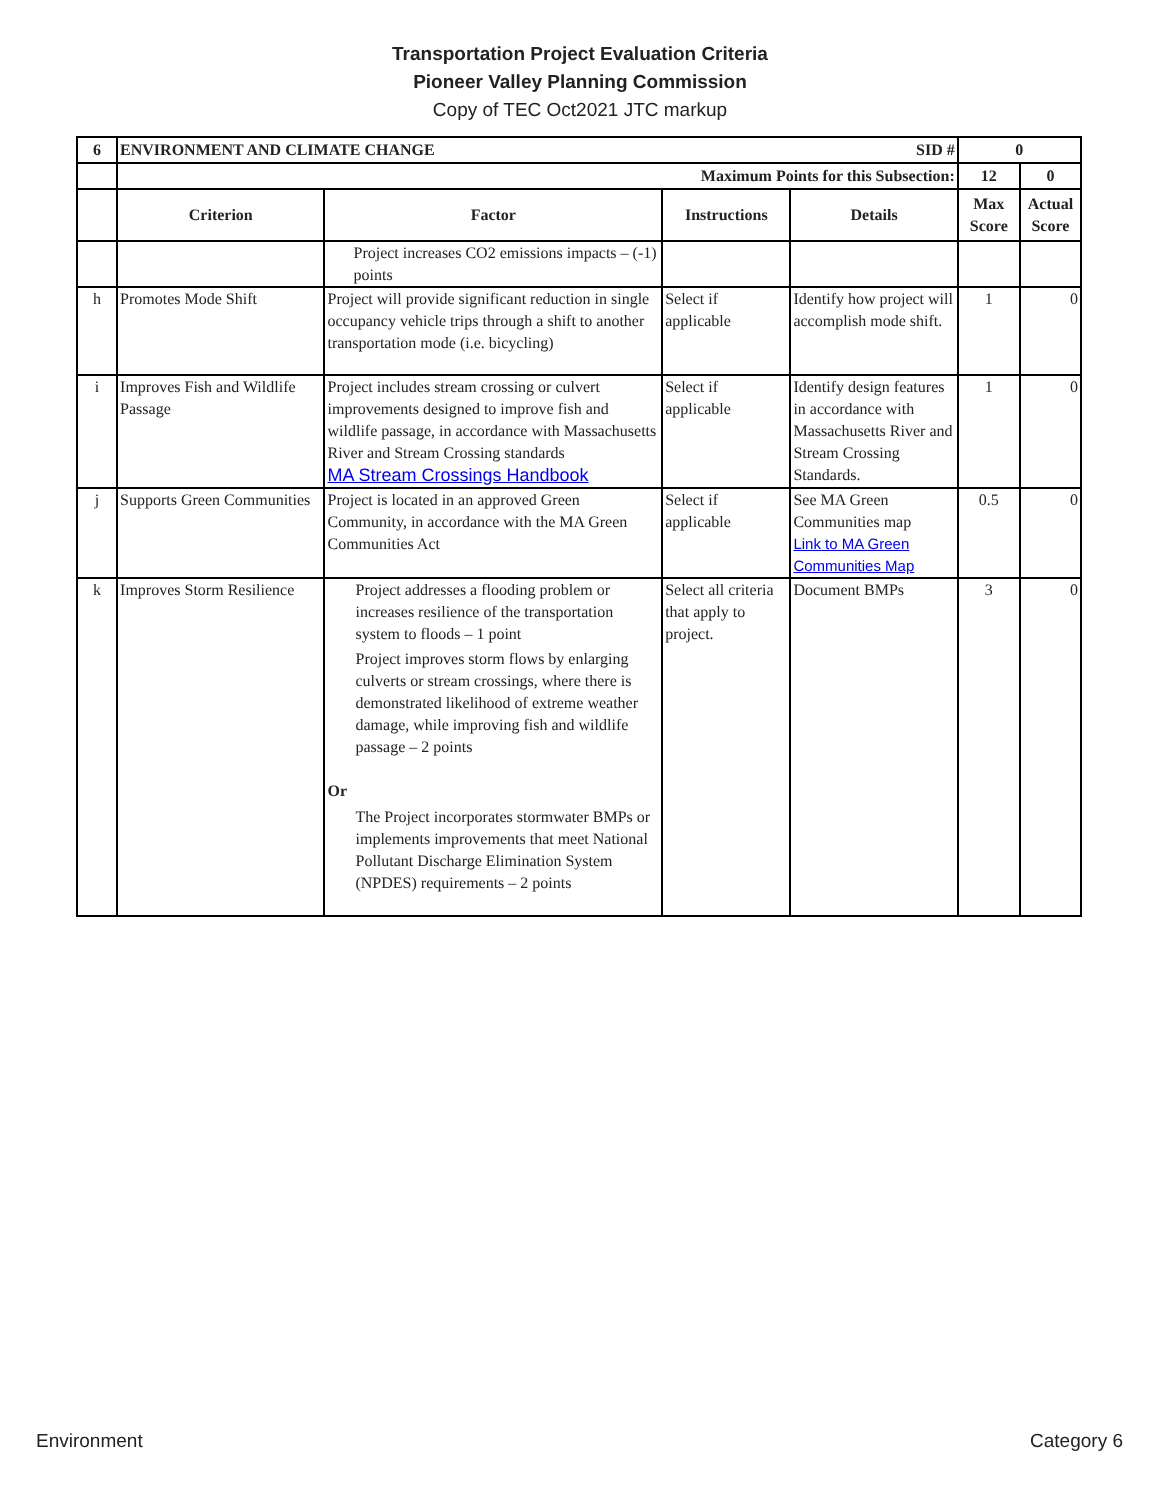Transportation Project Evaluation Criteria
Pioneer Valley Planning Commission
Copy of TEC Oct2021 JTC markup
| 6 | ENVIRONMENT AND CLIMATE CHANGE SID # | | | | 0 | |
| --- | --- | --- | --- | --- | --- | --- |
| | Maximum Points for this Subsection: | | | | 12 | 0 |
| | Criterion | Factor | Instructions | Details | Max Score | Actual Score |
| | | Project increases CO2 emissions impacts – (-1) points | | | | |
| h | Promotes Mode Shift | Project will provide significant reduction in single occupancy vehicle trips through a shift to another transportation mode (i.e. bicycling) | Select if applicable | Identify how project will accomplish mode shift. | 1 | 0 |
| i | Improves Fish and Wildlife Passage | Project includes stream crossing or culvert improvements designed to improve fish and wildlife passage, in accordance with Massachusetts River and Stream Crossing standards MA Stream Crossings Handbook | Select if applicable | Identify design features in accordance with Massachusetts River and Stream Crossing Standards. | 1 | 0 |
| j | Supports Green Communities | Project is located in an approved Green Community, in accordance with the MA Green Communities Act | Select if applicable | See MA Green Communities map Link to MA Green Communities Map | 0.5 | 0 |
| k | Improves Storm Resilience | Project addresses a flooding problem or increases resilience of the transportation system to floods – 1 point Project improves storm flows by enlarging culverts or stream crossings, where there is demonstrated likelihood of extreme weather damage, while improving fish and wildlife passage – 2 points Or The Project incorporates stormwater BMPs or implements improvements that meet National Pollutant Discharge Elimination System (NPDES) requirements – 2 points | Select all criteria that apply to project. | Document BMPs | 3 | 0 |
Environment Category 6